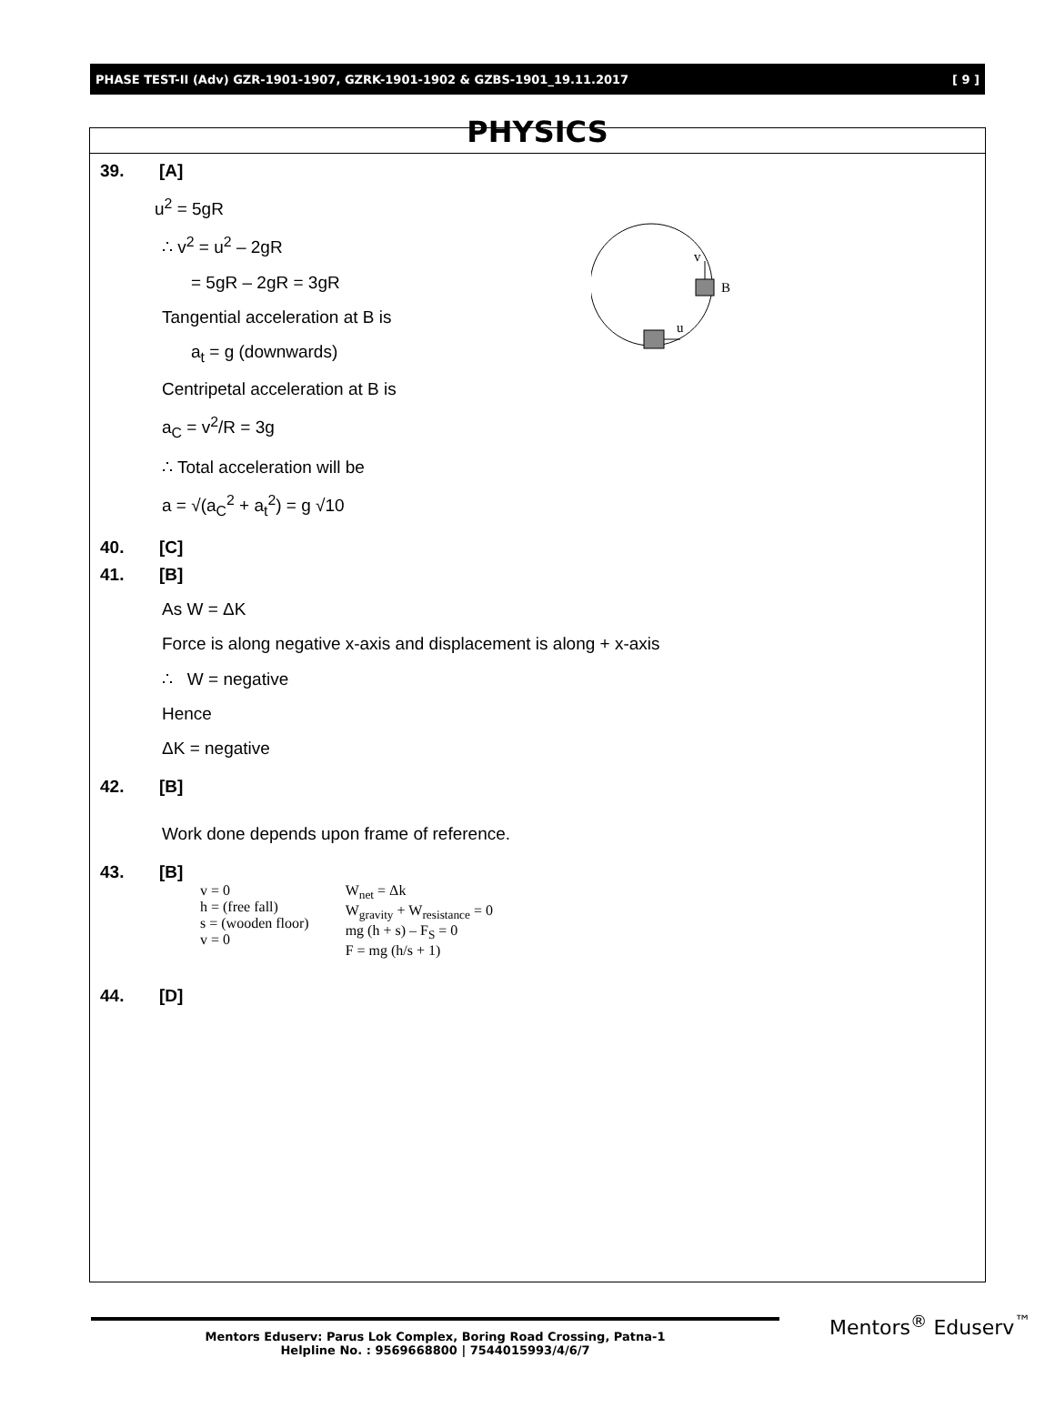PHASE TEST-II (Adv) GZR-1901-1907, GZRK-1901-1902 & GZBS-1901_19.11.2017 [ 9 ]
PHYSICS
v
B
u
39. [A]
u<sup>2</sup> = 5gR
∴ v<sup>2</sup> = u<sup>2</sup> – 2gR
= 5gR – 2gR = 3gR
Tangential acceleration at B is
a<sub>t</sub> = g (downwards)
Centripetal acceleration at B is
a<sub>C</sub> = v<sup>2</sup>/R = 3g
∴ Total acceleration will be
a = √(a<sub>C</sub><sup>2</sup> + a<sub>t</sub><sup>2</sup>) = g √10
40. [C]
41. [B]
As W = ΔK
Force is along negative x-axis and displacement is along + x-axis
∴ W = negative
Hence
ΔK = negative
42. [B]
Work done depends upon frame of reference.
43. [B]
v = 0
h = (free fall)
s = (wooden floor)
v = 0
W<sub>net</sub> = Δk
W<sub>gravity</sub> + W<sub>resistance</sub> = 0
mg (h + s) – F<sub>S</sub> = 0
F = mg (h/s + 1)
44. [D]
Mentors Eduserv: Parus Lok Complex, Boring Road Crossing, Patna-1
Helpline No. : 9569668800 | 7544015993/4/6/7
Mentors<sup>®</sup> Eduserv<sup>™</sup>